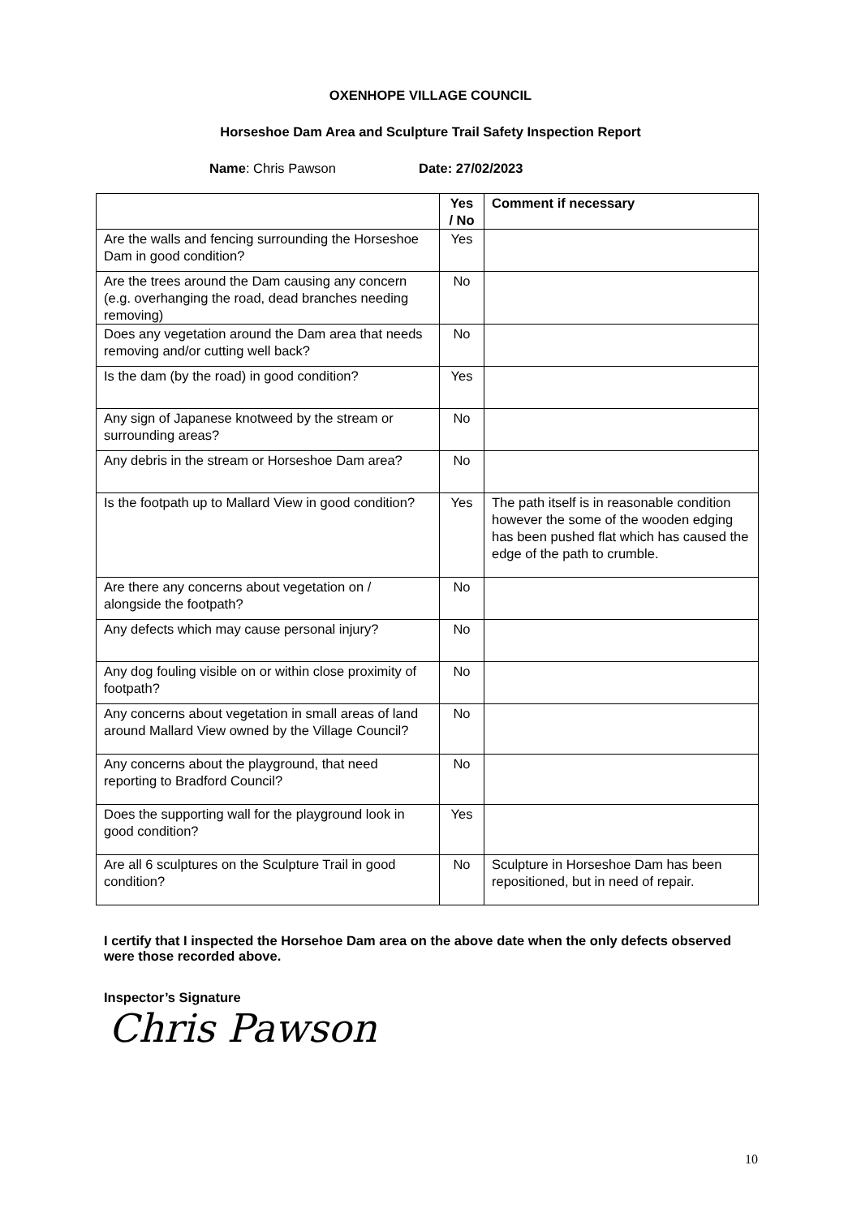OXENHOPE VILLAGE COUNCIL
Horseshoe Dam Area and Sculpture Trail Safety Inspection Report
Name: Chris Pawson Date: 27/02/2023
| | Yes / No | Comment if necessary |
| --- | --- | --- |
| Are the walls and fencing surrounding the Horseshoe Dam in good condition? | Yes | |
| Are the trees around the Dam causing any concern (e.g. overhanging the road, dead branches needing removing) | No | |
| Does any vegetation around the Dam area that needs removing and/or cutting well back? | No | |
| Is the dam (by the road) in good condition? | Yes | |
| Any sign of Japanese knotweed by the stream or surrounding areas? | No | |
| Any debris in the stream or Horseshoe Dam area? | No | |
| Is the footpath up to Mallard View in good condition? | Yes | The path itself is in reasonable condition however the some of the wooden edging has been pushed flat which has caused the edge of the path to crumble. |
| Are there any concerns about vegetation on / alongside the footpath? | No | |
| Any defects which may cause personal injury? | No | |
| Any dog fouling visible on or within close proximity of footpath? | No | |
| Any concerns about vegetation in small areas of land around Mallard View owned by the Village Council? | No | |
| Any concerns about the playground, that need reporting to Bradford Council? | No | |
| Does the supporting wall for the playground look in good condition? | Yes | |
| Are all 6 sculptures on the Sculpture Trail in good condition? | No | Sculpture in Horseshoe Dam has been repositioned, but in need of repair. |
I certify that I inspected the Horsehoe Dam area on the above date when the only defects observed were those recorded above.
Inspector’s Signature
Chris Pawson
10